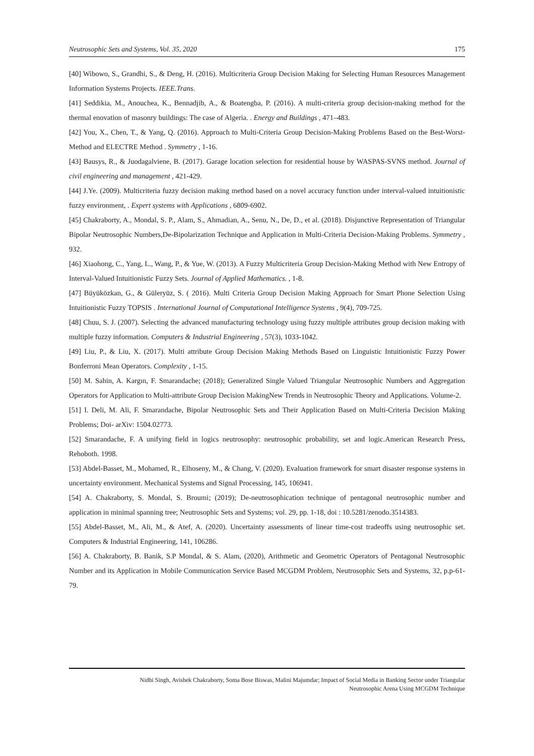Neutrosophic Sets and Systems, Vol. 35, 2020 175
[40] Wibowo, S., Grandhi, S., & Deng, H. (2016). Multicriteria Group Decision Making for Selecting Human Resources Management Information Systems Projects. IEEE.Trans.
[41] Seddikia, M., Anouchea, K., Bennadjib, A., & Boatengba, P. (2016). A multi-criteria group decision-making method for the thermal enovation of masonry buildings: The case of Algeria. . Energy and Buildings , 471–483.
[42] You, X., Chen, T., & Yang, Q. (2016). Approach to Multi-Criteria Group Decision-Making Problems Based on the Best-Worst-Method and ELECTRE Method . Symmetry , 1-16.
[43] Bausys, R., & Juodagalviene, B. (2017). Garage location selection for residential house by WASPAS-SVNS method. Journal of civil engineering and management , 421-429.
[44] J.Ye. (2009). Multicriteria fuzzy decision making method based on a novel accuracy function under interval-valued intuitionistic fuzzy environment, . Expert systems with Applications , 6809-6902.
[45] Chakraborty, A., Mondal, S. P., Alam, S., Ahmadian, A., Senu, N., De, D., et al. (2018). Disjunctive Representation of Triangular Bipolar Neutrosophic Numbers,De-Bipolarization Technique and Application in Multi-Criteria Decision-Making Problems. Symmetry , 932.
[46] Xiaohong, C., Yang, L., Wang, P., & Yue, W. (2013). A Fuzzy Multicriteria Group Decision-Making Method with New Entropy of Interval-Valued Intuitionistic Fuzzy Sets. Journal of Applied Mathematics. , 1-8.
[47] Büyüközkan, G., & Güleryüz, S. ( 2016). Multi Criteria Group Decision Making Approach for Smart Phone Selection Using Intuitionistic Fuzzy TOPSIS . International Journal of Computational Intelligence Systems , 9(4), 709-725.
[48] Chuu, S. J. (2007). Selecting the advanced manufacturing technology using fuzzy multiple attributes group decision making with multiple fuzzy information. Computers & Industrial Engineering , 57(3), 1033-1042.
[49] Liu, P., & Liu, X. (2017). Multi attribute Group Decision Making Methods Based on Linguistic Intuitionistic Fuzzy Power Bonferroni Mean Operators. Complexity , 1-15.
[50] M. Sahin, A. Kargın, F. Smarandache; (2018); Generalized Single Valued Triangular Neutrosophic Numbers and Aggregation Operators for Application to Multi-attribute Group Decision MakingNew Trends in Neutrosophic Theory and Applications. Volume-2.
[51] I. Deli, M. Ali, F. Smarandache, Bipolar Neutrosophic Sets and Their Application Based on Multi-Criteria Decision Making Problems; Doi- arXiv: 1504.02773.
[52] Smarandache, F. A unifying field in logics neutrosophy: neutrosophic probability, set and logic.American Research Press, Rehoboth. 1998.
[53] Abdel-Basset, M., Mohamed, R., Elhoseny, M., & Chang, V. (2020). Evaluation framework for smart disaster response systems in uncertainty environment. Mechanical Systems and Signal Processing, 145, 106941.
[54] A. Chakraborty, S. Mondal, S. Broumi; (2019); De-neutrosophication technique of pentagonal neutrosophic number and application in minimal spanning tree; Neutrosophic Sets and Systems; vol. 29, pp. 1-18, doi : 10.5281/zenodo.3514383.
[55] Abdel-Basset, M., Ali, M., & Atef, A. (2020). Uncertainty assessments of linear time-cost tradeoffs using neutrosophic set. Computers & Industrial Engineering, 141, 106286.
[56] A. Chakraborty, B. Banik, S.P Mondal, & S. Alam, (2020), Arithmetic and Geometric Operators of Pentagonal Neutrosophic Number and its Application in Mobile Communication Service Based MCGDM Problem, Neutrosophic Sets and Systems, 32, p.p-61-79.
Nidhi Singh, Avishek Chakraborty, Soma Bose Biswas, Malini Majumdar; Impact of Social Media in Banking Sector under Triangular
Neutrosophic Arena Using MCGDM Technique